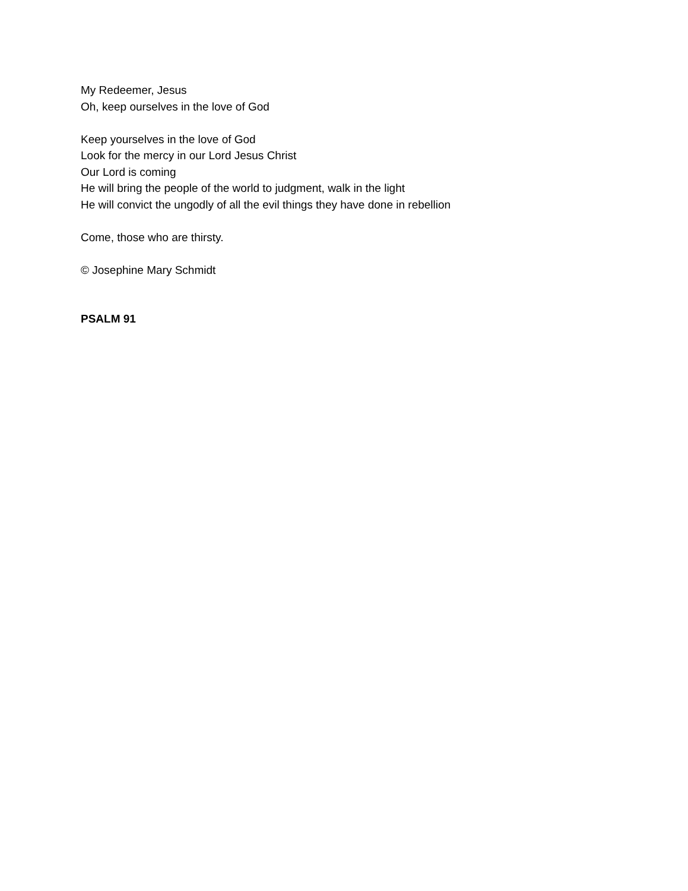My Redeemer, Jesus
Oh, keep ourselves in the love of God
Keep yourselves in the love of God
Look for the mercy in our Lord Jesus Christ
Our Lord is coming
He will bring the people of the world to judgment, walk in the light
He will convict the ungodly of all the evil things they have done in rebellion
Come, those who are thirsty.
© Josephine Mary Schmidt
PSALM 91